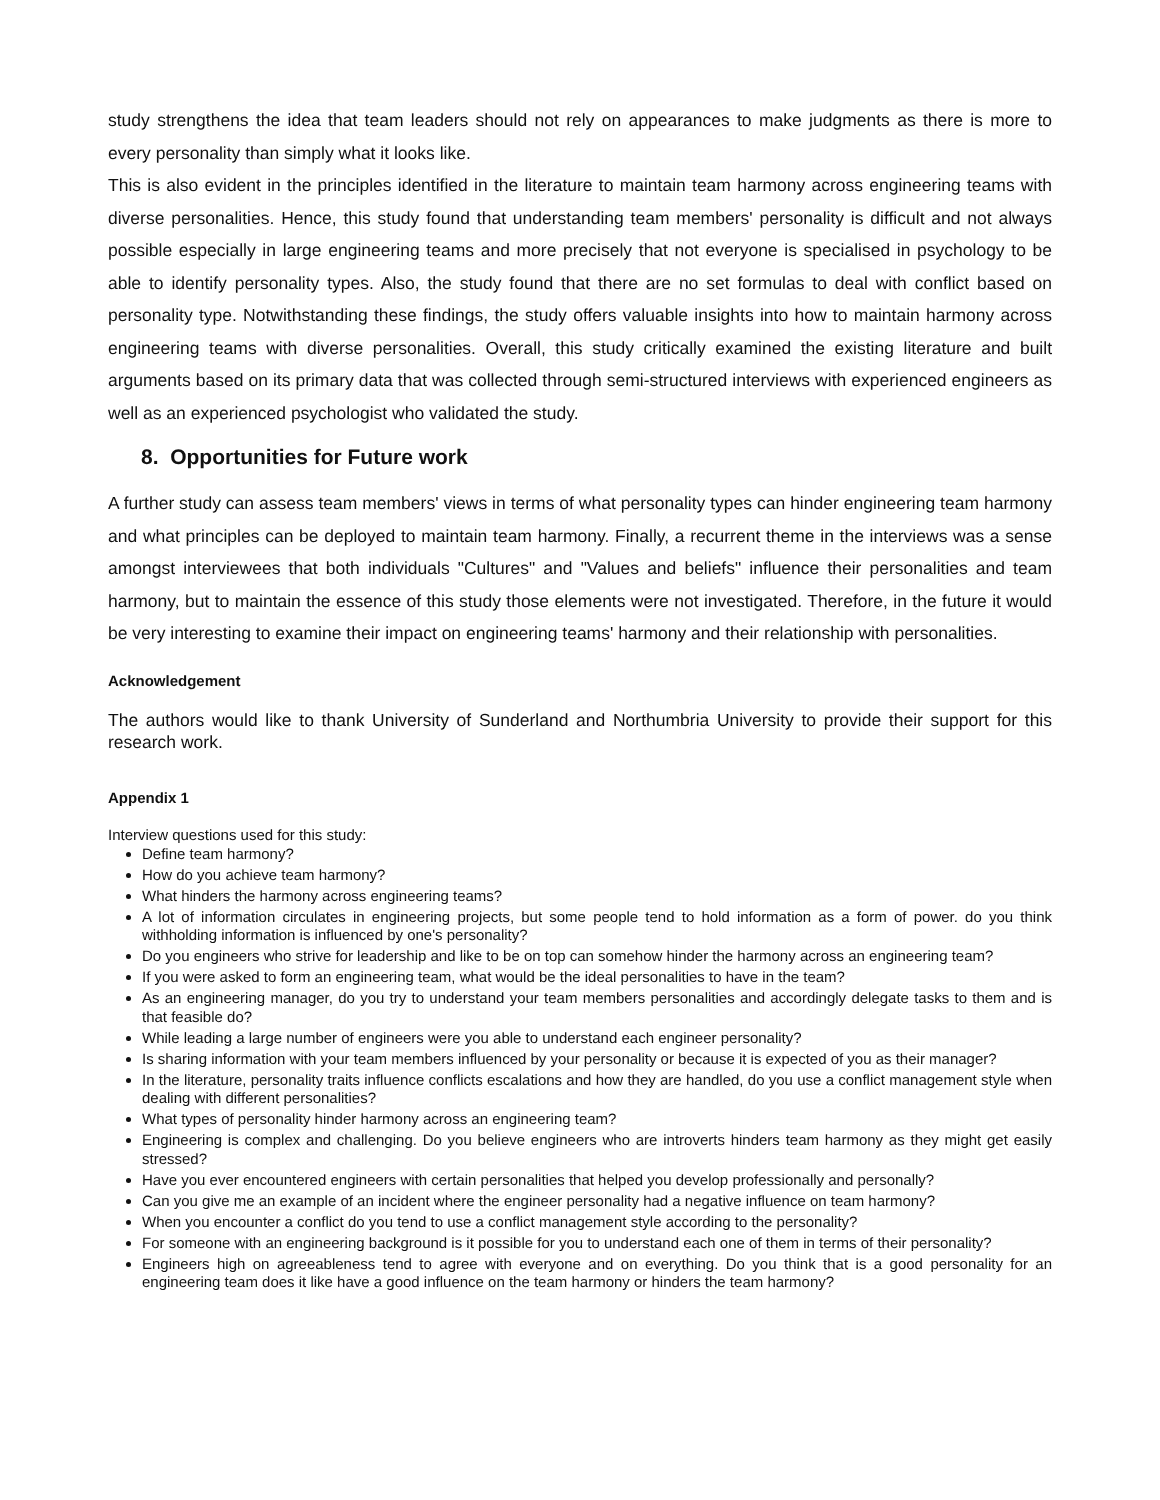study strengthens the idea that team leaders should not rely on appearances to make judgments as there is more to every personality than simply what it looks like.
This is also evident in the principles identified in the literature to maintain team harmony across engineering teams with diverse personalities. Hence, this study found that understanding team members' personality is difficult and not always possible especially in large engineering teams and more precisely that not everyone is specialised in psychology to be able to identify personality types. Also, the study found that there are no set formulas to deal with conflict based on personality type. Notwithstanding these findings, the study offers valuable insights into how to maintain harmony across engineering teams with diverse personalities. Overall, this study critically examined the existing literature and built arguments based on its primary data that was collected through semi-structured interviews with experienced engineers as well as an experienced psychologist who validated the study.
8. Opportunities for Future work
A further study can assess team members' views in terms of what personality types can hinder engineering team harmony and what principles can be deployed to maintain team harmony. Finally, a recurrent theme in the interviews was a sense amongst interviewees that both individuals "Cultures" and "Values and beliefs" influence their personalities and team harmony, but to maintain the essence of this study those elements were not investigated. Therefore, in the future it would be very interesting to examine their impact on engineering teams' harmony and their relationship with personalities.
Acknowledgement
The authors would like to thank University of Sunderland and Northumbria University to provide their support for this research work.
Appendix 1
Interview questions used for this study:
Define team harmony?
How do you achieve team harmony?
What hinders the harmony across engineering teams?
A lot of information circulates in engineering projects, but some people tend to hold information as a form of power. do you think withholding information is influenced by one's personality?
Do you engineers who strive for leadership and like to be on top can somehow hinder the harmony across an engineering team?
If you were asked to form an engineering team, what would be the ideal personalities to have in the team?
As an engineering manager, do you try to understand your team members personalities and accordingly delegate tasks to them and is that feasible do?
While leading a large number of engineers were you able to understand each engineer personality?
Is sharing information with your team members influenced by your personality or because it is expected of you as their manager?
In the literature, personality traits influence conflicts escalations and how they are handled, do you use a conflict management style when dealing with different personalities?
What types of personality hinder harmony across an engineering team?
Engineering is complex and challenging. Do you believe engineers who are introverts hinders team harmony as they might get easily stressed?
Have you ever encountered engineers with certain personalities that helped you develop professionally and personally?
Can you give me an example of an incident where the engineer personality had a negative influence on team harmony?
When you encounter a conflict do you tend to use a conflict management style according to the personality?
For someone with an engineering background is it possible for you to understand each one of them in terms of their personality?
Engineers high on agreeableness tend to agree with everyone and on everything. Do you think that is a good personality for an engineering team does it like have a good influence on the team harmony or hinders the team harmony?